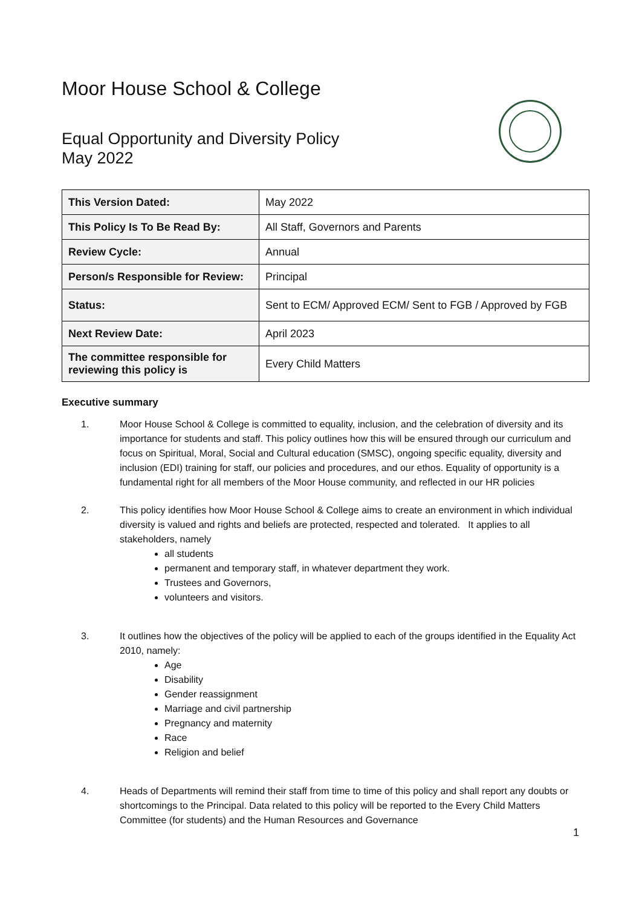Moor House School & College
Equal Opportunity and Diversity Policy
May 2022
| This Version Dated: | May 2022 |
| This Policy Is To Be Read By: | All Staff, Governors and Parents |
| Review Cycle: | Annual |
| Person/s Responsible for Review: | Principal |
| Status: | Sent to ECM/ Approved ECM/ Sent to FGB / Approved by FGB |
| Next Review Date: | April 2023 |
| The committee responsible for reviewing this policy is | Every Child Matters |
Executive summary
1. Moor House School & College is committed to equality, inclusion, and the celebration of diversity and its importance for students and staff. This policy outlines how this will be ensured through our curriculum and focus on Spiritual, Moral, Social and Cultural education (SMSC), ongoing specific equality, diversity and inclusion (EDI) training for staff, our policies and procedures, and our ethos. Equality of opportunity is a fundamental right for all members of the Moor House community, and reflected in our HR policies
2. This policy identifies how Moor House School & College aims to create an environment in which individual diversity is valued and rights and beliefs are protected, respected and tolerated. It applies to all stakeholders, namely
all students
permanent and temporary staff, in whatever department they work.
Trustees and Governors,
volunteers and visitors.
3. It outlines how the objectives of the policy will be applied to each of the groups identified in the Equality Act 2010, namely:
Age
Disability
Gender reassignment
Marriage and civil partnership
Pregnancy and maternity
Race
Religion and belief
4. Heads of Departments will remind their staff from time to time of this policy and shall report any doubts or shortcomings to the Principal. Data related to this policy will be reported to the Every Child Matters Committee (for students) and the Human Resources and Governance
1